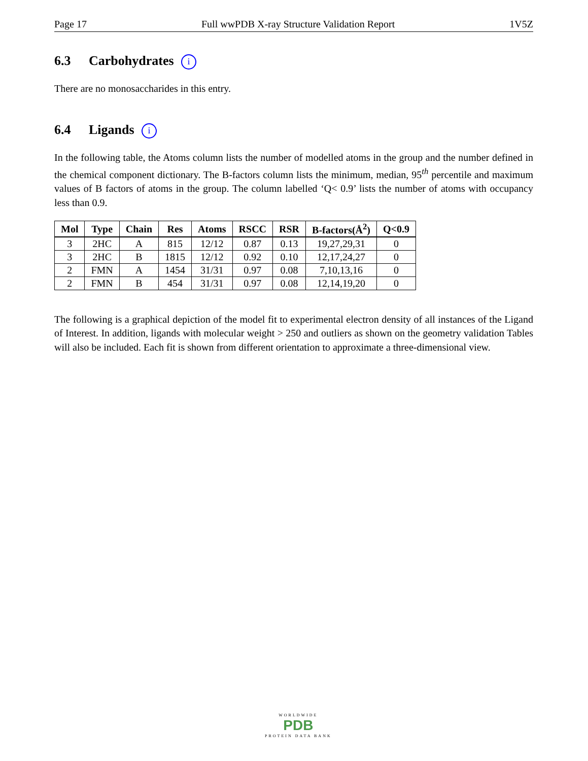Page 17 Full wwPDB X-ray Structure Validation Report 1V5Z
6.3 Carbohydrates i
There are no monosaccharides in this entry.
6.4 Ligands i
In the following table, the Atoms column lists the number of modelled atoms in the group and the number defined in the chemical component dictionary. The B-factors column lists the minimum, median, 95<sup>th</sup> percentile and maximum values of B factors of atoms in the group. The column labelled ‘Q< 0.9’ lists the number of atoms with occupancy less than 0.9.
| Mol | Type | Chain | Res | Atoms | RSCC | RSR | B-factors(Å<sup>2</sup>) | Q<0.9 |
| --- | --- | --- | --- | --- | --- | --- | --- | --- |
| 3 | 2HC | A | 815 | 12/12 | 0.87 | 0.13 | 19,27,29,31 | 0 |
| 3 | 2HC | B | 1815 | 12/12 | 0.92 | 0.10 | 12,17,24,27 | 0 |
| 2 | FMN | A | 1454 | 31/31 | 0.97 | 0.08 | 7,10,13,16 | 0 |
| 2 | FMN | B | 454 | 31/31 | 0.97 | 0.08 | 12,14,19,20 | 0 |
The following is a graphical depiction of the model fit to experimental electron density of all instances of the Ligand of Interest. In addition, ligands with molecular weight > 250 and outliers as shown on the geometry validation Tables will also be included. Each fit is shown from different orientation to approximate a three-dimensional view.
WORLDWIDE
PDB
PROTEIN DATA BANK